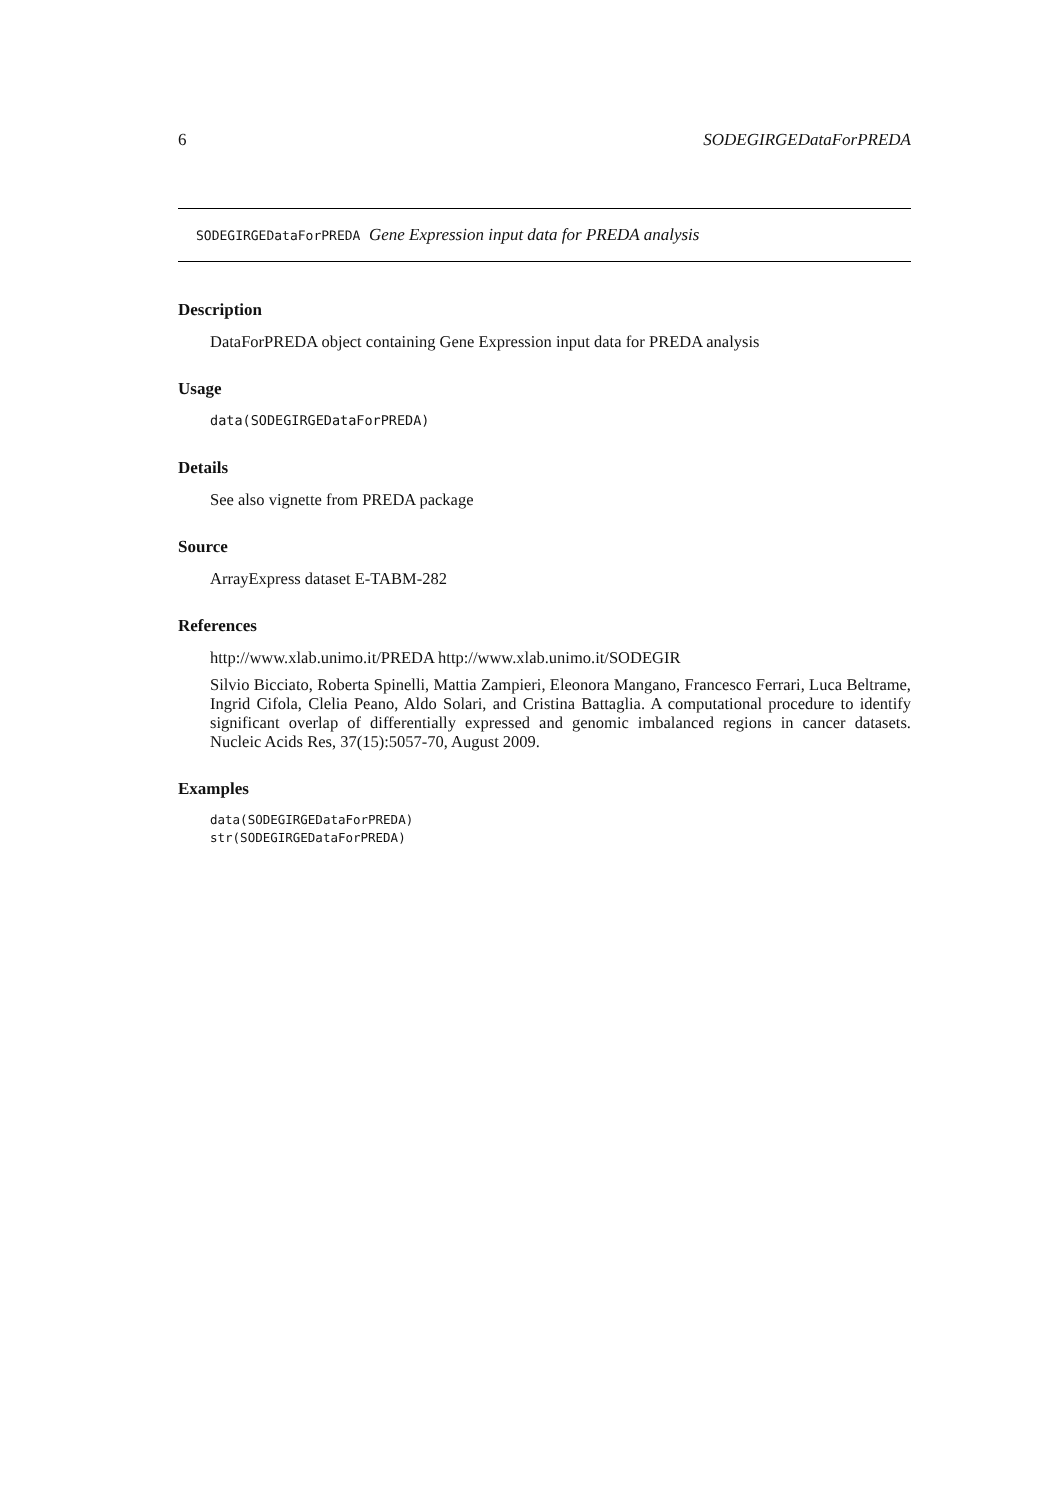6 SODEGIRGEDataForPREDA
SODEGIRGEDataForPREDA Gene Expression input data for PREDA analysis
Description
DataForPREDA object containing Gene Expression input data for PREDA analysis
Usage
data(SODEGIRGEDataForPREDA)
Details
See also vignette from PREDA package
Source
ArrayExpress dataset E-TABM-282
References
http://www.xlab.unimo.it/PREDA http://www.xlab.unimo.it/SODEGIR
Silvio Bicciato, Roberta Spinelli, Mattia Zampieri, Eleonora Mangano, Francesco Ferrari, Luca Beltrame, Ingrid Cifola, Clelia Peano, Aldo Solari, and Cristina Battaglia. A computational procedure to identify significant overlap of differentially expressed and genomic imbalanced regions in cancer datasets. Nucleic Acids Res, 37(15):5057-70, August 2009.
Examples
data(SODEGIRGEDataForPREDA)
str(SODEGIRGEDataForPREDA)